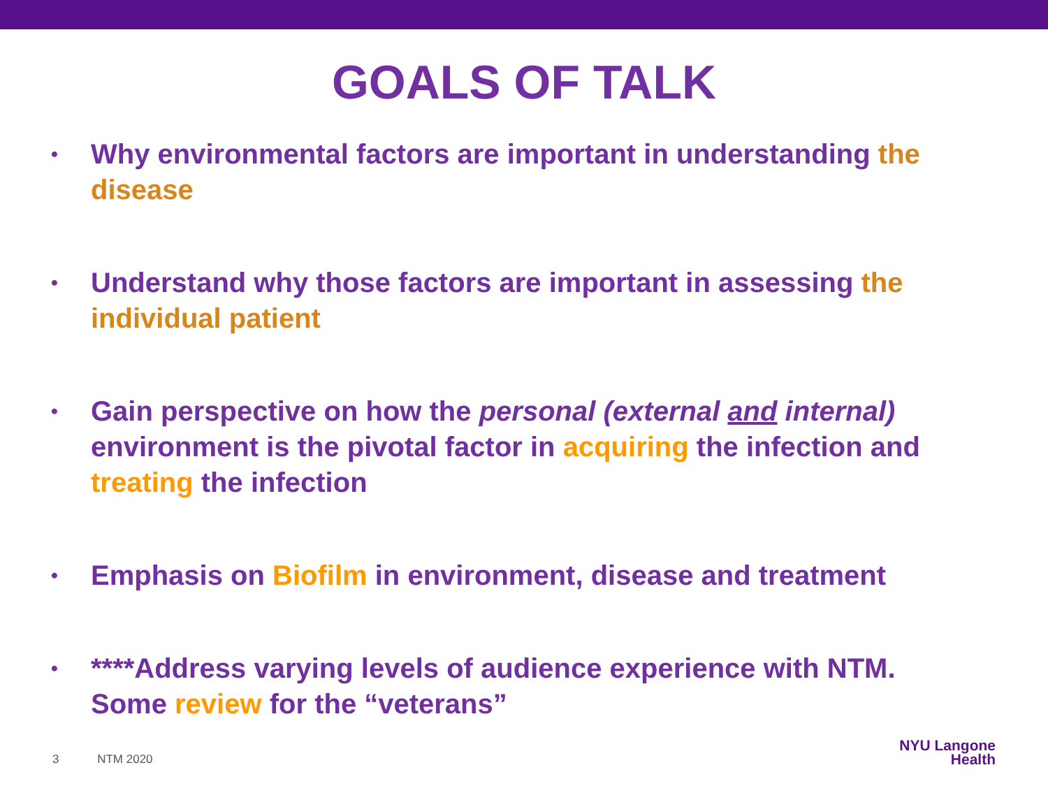GOALS OF TALK
• Why environmental factors are important in understanding the disease
• Understand why those factors are important in assessing the individual patient
• Gain perspective on how the personal (external and internal) environment is the pivotal factor in acquiring the infection and treating the infection
• Emphasis on Biofilm in environment, disease and treatment
• ****Address varying levels of audience experience with NTM. Some review for the “veterans”
3 NTM 2020
NYU Langone
Health